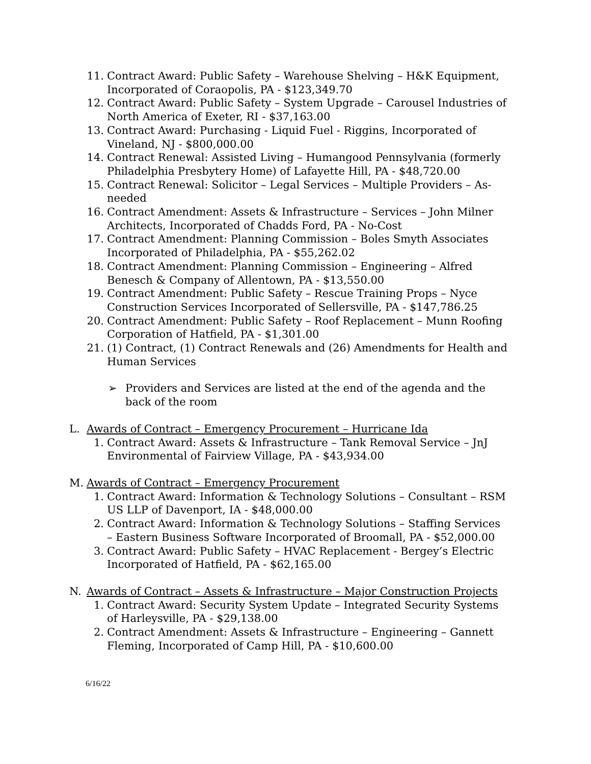11. Contract Award: Public Safety – Warehouse Shelving – H&K Equipment, Incorporated of Coraopolis, PA - $123,349.70
12. Contract Award: Public Safety – System Upgrade – Carousel Industries of North America of Exeter, RI - $37,163.00
13. Contract Award: Purchasing - Liquid Fuel - Riggins, Incorporated of Vineland, NJ - $800,000.00
14. Contract Renewal: Assisted Living – Humangood Pennsylvania (formerly Philadelphia Presbytery Home) of Lafayette Hill, PA - $48,720.00
15. Contract Renewal: Solicitor – Legal Services – Multiple Providers – As-needed
16. Contract Amendment: Assets & Infrastructure – Services – John Milner Architects, Incorporated of Chadds Ford, PA - No-Cost
17. Contract Amendment: Planning Commission – Boles Smyth Associates Incorporated of Philadelphia, PA - $55,262.02
18. Contract Amendment: Planning Commission – Engineering – Alfred Benesch & Company of Allentown, PA - $13,550.00
19. Contract Amendment: Public Safety – Rescue Training Props – Nyce Construction Services Incorporated of Sellersville, PA - $147,786.25
20. Contract Amendment: Public Safety – Roof Replacement – Munn Roofing Corporation of Hatfield, PA - $1,301.00
21. (1) Contract, (1) Contract Renewals and (26) Amendments for Health and Human Services
➢ Providers and Services are listed at the end of the agenda and the back of the room
L. Awards of Contract – Emergency Procurement – Hurricane Ida
1. Contract Award: Assets & Infrastructure – Tank Removal Service – JnJ Environmental of Fairview Village, PA - $43,934.00
M. Awards of Contract – Emergency Procurement
1. Contract Award: Information & Technology Solutions – Consultant – RSM US LLP of Davenport, IA - $48,000.00
2. Contract Award: Information & Technology Solutions – Staffing Services – Eastern Business Software Incorporated of Broomall, PA - $52,000.00
3. Contract Award: Public Safety – HVAC Replacement - Bergey’s Electric Incorporated of Hatfield, PA - $62,165.00
N. Awards of Contract – Assets & Infrastructure – Major Construction Projects
1. Contract Award: Security System Update – Integrated Security Systems of Harleysville, PA - $29,138.00
2. Contract Amendment: Assets & Infrastructure – Engineering – Gannett Fleming, Incorporated of Camp Hill, PA - $10,600.00
6/16/22